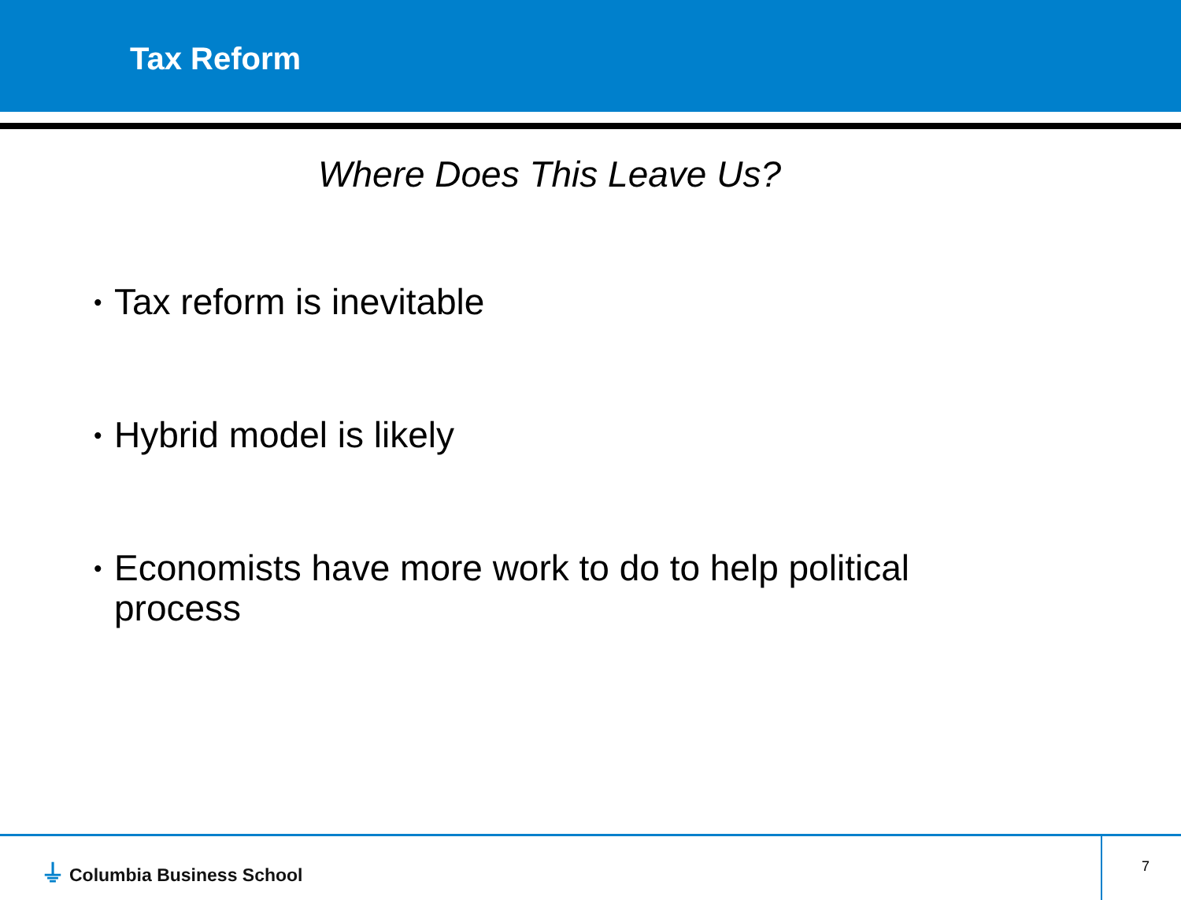Tax Reform
Where Does This Leave Us?
• Tax reform is inevitable
• Hybrid model is likely
• Economists have more work to do to help political process
⏚ Columbia Business School 7